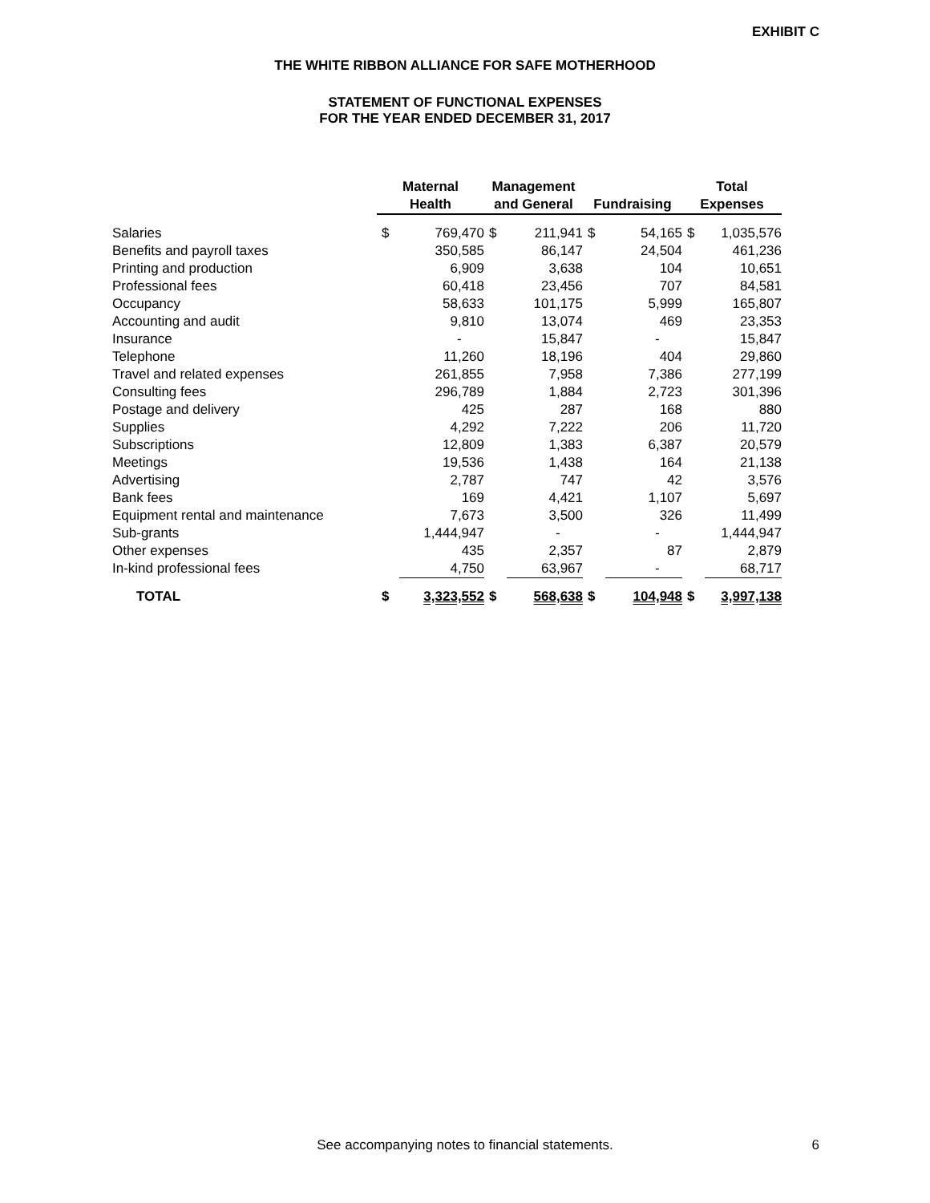EXHIBIT C
THE WHITE RIBBON ALLIANCE FOR SAFE MOTHERHOOD
STATEMENT OF FUNCTIONAL EXPENSES
FOR THE YEAR ENDED DECEMBER 31, 2017
| | Maternal Health | | Management and General | | Fundraising | | Total Expenses | |
| --- | --- | --- | --- | --- | --- | --- | --- | --- |
| Salaries | $ | 769,470 | $ | 211,941 | $ | 54,165 | $ | 1,035,576 |
| Benefits and payroll taxes | | 350,585 | | 86,147 | | 24,504 | | 461,236 |
| Printing and production | | 6,909 | | 3,638 | | 104 | | 10,651 |
| Professional fees | | 60,418 | | 23,456 | | 707 | | 84,581 |
| Occupancy | | 58,633 | | 101,175 | | 5,999 | | 165,807 |
| Accounting and audit | | 9,810 | | 13,074 | | 469 | | 23,353 |
| Insurance | | - | | 15,847 | | - | | 15,847 |
| Telephone | | 11,260 | | 18,196 | | 404 | | 29,860 |
| Travel and related expenses | | 261,855 | | 7,958 | | 7,386 | | 277,199 |
| Consulting fees | | 296,789 | | 1,884 | | 2,723 | | 301,396 |
| Postage and delivery | | 425 | | 287 | | 168 | | 880 |
| Supplies | | 4,292 | | 7,222 | | 206 | | 11,720 |
| Subscriptions | | 12,809 | | 1,383 | | 6,387 | | 20,579 |
| Meetings | | 19,536 | | 1,438 | | 164 | | 21,138 |
| Advertising | | 2,787 | | 747 | | 42 | | 3,576 |
| Bank fees | | 169 | | 4,421 | | 1,107 | | 5,697 |
| Equipment rental and maintenance | | 7,673 | | 3,500 | | 326 | | 11,499 |
| Sub-grants | | 1,444,947 | | - | | - | | 1,444,947 |
| Other expenses | | 435 | | 2,357 | | 87 | | 2,879 |
| In-kind professional fees | | 4,750 | | 63,967 | | - | | 68,717 |
| TOTAL | $ | 3,323,552 | $ | 568,638 | $ | 104,948 | $ | 3,997,138 |
See accompanying notes to financial statements. 6